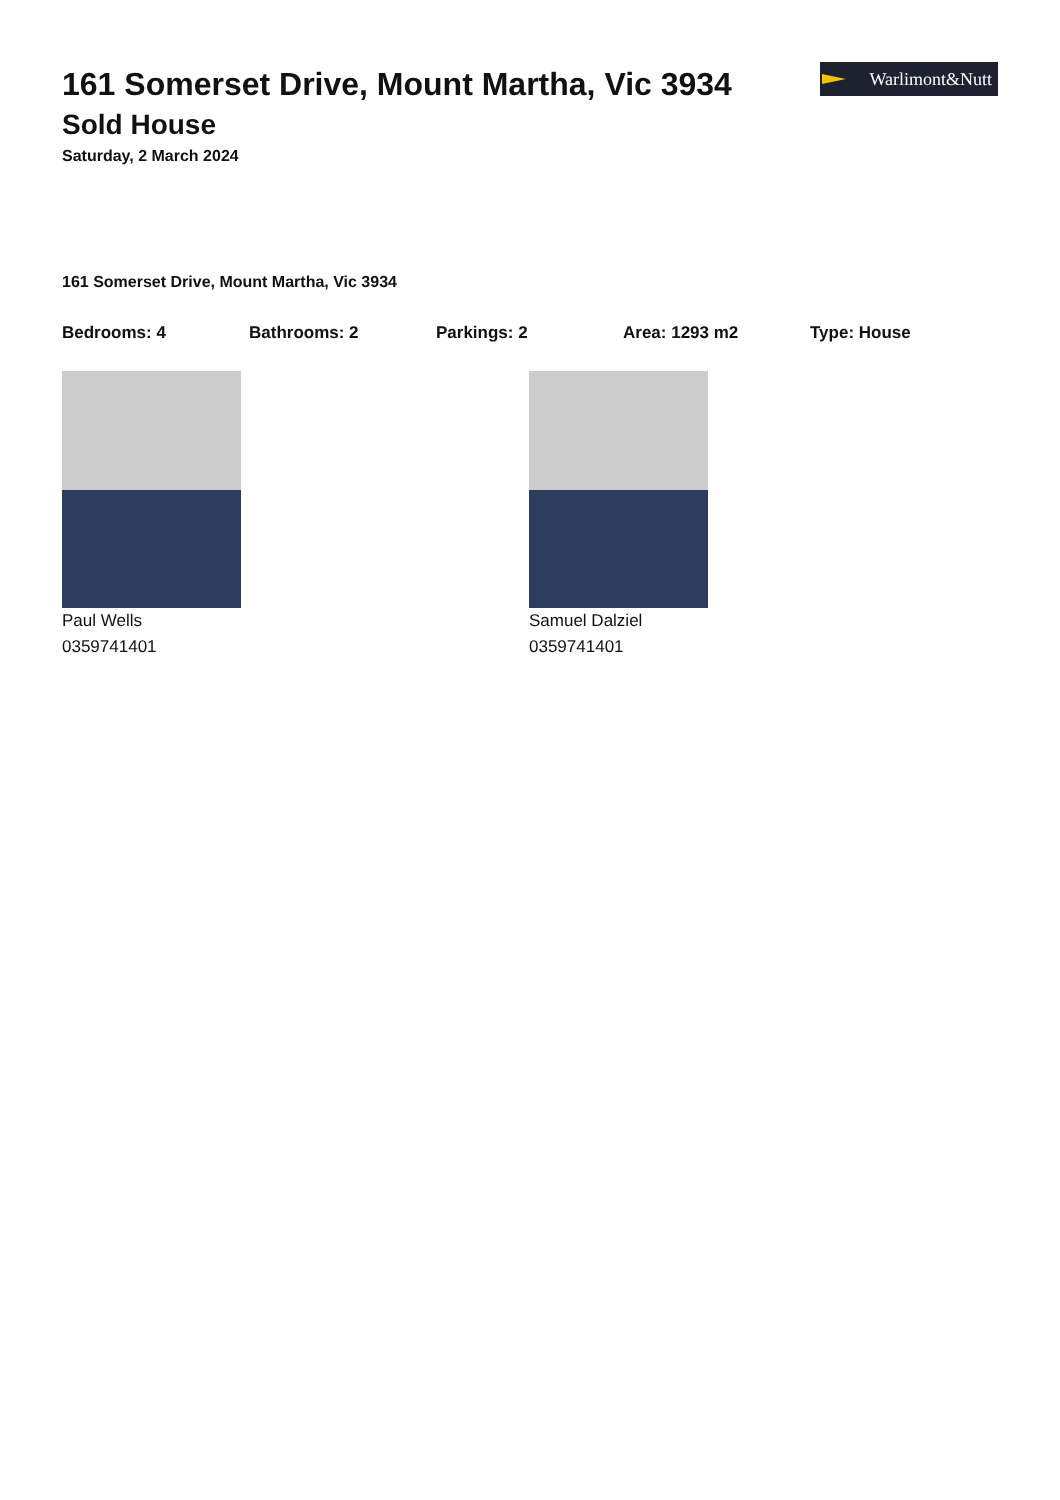Warlimont&Nutt
161 Somerset Drive, Mount Martha, Vic 3934
Sold House
Saturday, 2 March 2024
161 Somerset Drive, Mount Martha, Vic 3934
Bedrooms: 4 Bathrooms: 2 Parkings: 2 Area: 1293 m2 Type: House
Paul Wells
0359741401
Samuel Dalziel
0359741401